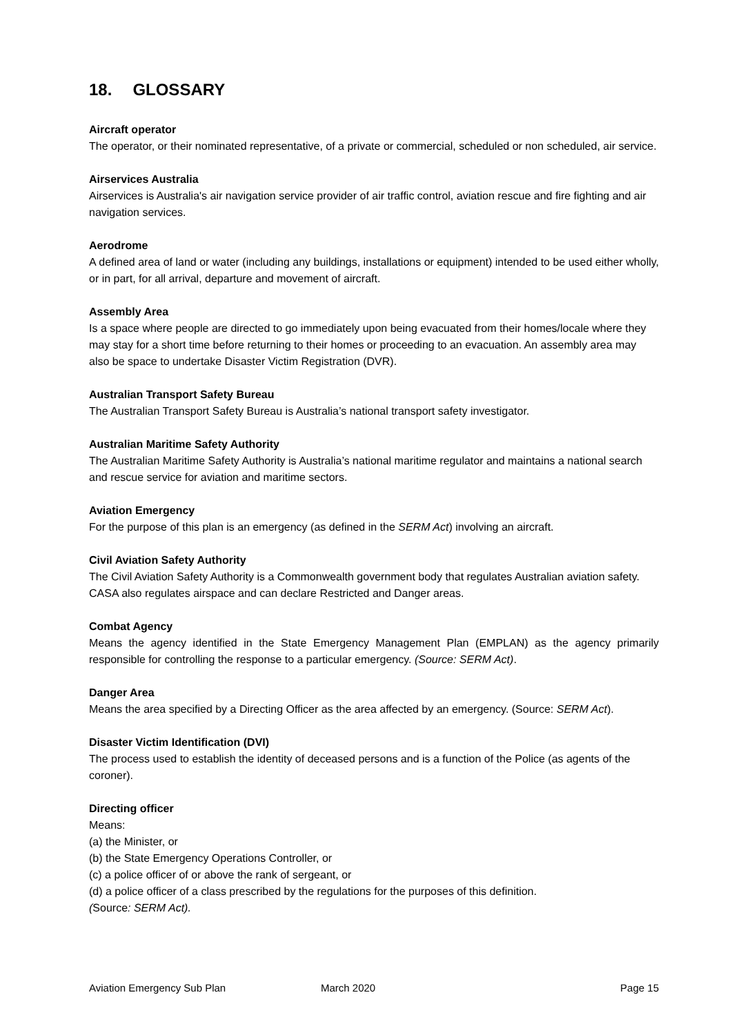18. GLOSSARY
Aircraft operator
The operator, or their nominated representative, of a private or commercial, scheduled or non scheduled, air service.
Airservices Australia
Airservices is Australia's air navigation service provider of air traffic control, aviation rescue and fire fighting and air navigation services.
Aerodrome
A defined area of land or water (including any buildings, installations or equipment) intended to be used either wholly, or in part, for all arrival, departure and movement of aircraft.
Assembly Area
Is a space where people are directed to go immediately upon being evacuated from their homes/locale where they may stay for a short time before returning to their homes or proceeding to an evacuation. An assembly area may also be space to undertake Disaster Victim Registration (DVR).
Australian Transport Safety Bureau
The Australian Transport Safety Bureau is Australia’s national transport safety investigator.
Australian Maritime Safety Authority
The Australian Maritime Safety Authority is Australia’s national maritime regulator and maintains a national search and rescue service for aviation and maritime sectors.
Aviation Emergency
For the purpose of this plan is an emergency (as defined in the SERM Act) involving an aircraft.
Civil Aviation Safety Authority
The Civil Aviation Safety Authority is a Commonwealth government body that regulates Australian aviation safety. CASA also regulates airspace and can declare Restricted and Danger areas.
Combat Agency
Means the agency identified in the State Emergency Management Plan (EMPLAN) as the agency primarily responsible for controlling the response to a particular emergency. (Source: SERM Act).
Danger Area
Means the area specified by a Directing Officer as the area affected by an emergency. (Source: SERM Act).
Disaster Victim Identification (DVI)
The process used to establish the identity of deceased persons and is a function of the Police (as agents of the coroner).
Directing officer
Means:
(a) the Minister, or
(b) the State Emergency Operations Controller, or
(c) a police officer of or above the rank of sergeant, or
(d) a police officer of a class prescribed by the regulations for the purposes of this definition.
(Source: SERM Act).
Aviation Emergency Sub Plan March 2020 Page 15